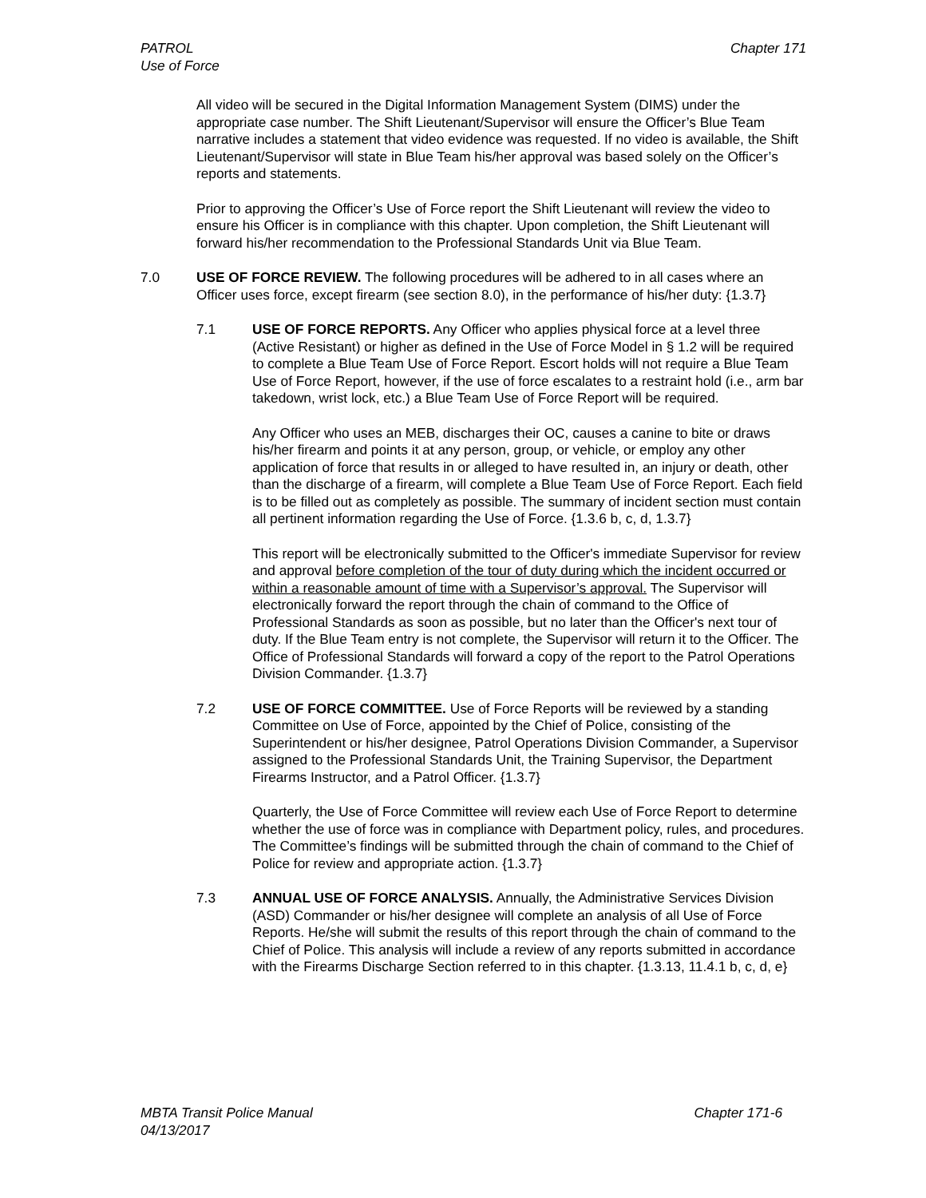PATROL
Use of Force
Chapter 171
All video will be secured in the Digital Information Management System (DIMS) under the appropriate case number. The Shift Lieutenant/Supervisor will ensure the Officer’s Blue Team narrative includes a statement that video evidence was requested. If no video is available, the Shift Lieutenant/Supervisor will state in Blue Team his/her approval was based solely on the Officer’s reports and statements.
Prior to approving the Officer’s Use of Force report the Shift Lieutenant will review the video to ensure his Officer is in compliance with this chapter. Upon completion, the Shift Lieutenant will forward his/her recommendation to the Professional Standards Unit via Blue Team.
7.0 USE OF FORCE REVIEW. The following procedures will be adhered to in all cases where an Officer uses force, except firearm (see section 8.0), in the performance of his/her duty: {1.3.7}
7.1 USE OF FORCE REPORTS. Any Officer who applies physical force at a level three (Active Resistant) or higher as defined in the Use of Force Model in § 1.2 will be required to complete a Blue Team Use of Force Report. Escort holds will not require a Blue Team Use of Force Report, however, if the use of force escalates to a restraint hold (i.e., arm bar takedown, wrist lock, etc.) a Blue Team Use of Force Report will be required.
Any Officer who uses an MEB, discharges their OC, causes a canine to bite or draws his/her firearm and points it at any person, group, or vehicle, or employ any other application of force that results in or alleged to have resulted in, an injury or death, other than the discharge of a firearm, will complete a Blue Team Use of Force Report. Each field is to be filled out as completely as possible. The summary of incident section must contain all pertinent information regarding the Use of Force. {1.3.6 b, c, d, 1.3.7}
This report will be electronically submitted to the Officer's immediate Supervisor for review and approval before completion of the tour of duty during which the incident occurred or within a reasonable amount of time with a Supervisor’s approval. The Supervisor will electronically forward the report through the chain of command to the Office of Professional Standards as soon as possible, but no later than the Officer's next tour of duty. If the Blue Team entry is not complete, the Supervisor will return it to the Officer. The Office of Professional Standards will forward a copy of the report to the Patrol Operations Division Commander. {1.3.7}
7.2 USE OF FORCE COMMITTEE. Use of Force Reports will be reviewed by a standing Committee on Use of Force, appointed by the Chief of Police, consisting of the Superintendent or his/her designee, Patrol Operations Division Commander, a Supervisor assigned to the Professional Standards Unit, the Training Supervisor, the Department Firearms Instructor, and a Patrol Officer. {1.3.7}
Quarterly, the Use of Force Committee will review each Use of Force Report to determine whether the use of force was in compliance with Department policy, rules, and procedures. The Committee’s findings will be submitted through the chain of command to the Chief of Police for review and appropriate action. {1.3.7}
7.3 ANNUAL USE OF FORCE ANALYSIS. Annually, the Administrative Services Division (ASD) Commander or his/her designee will complete an analysis of all Use of Force Reports. He/she will submit the results of this report through the chain of command to the Chief of Police. This analysis will include a review of any reports submitted in accordance with the Firearms Discharge Section referred to in this chapter. {1.3.13, 11.4.1 b, c, d, e}
MBTA Transit Police Manual
04/13/2017
Chapter 171-6